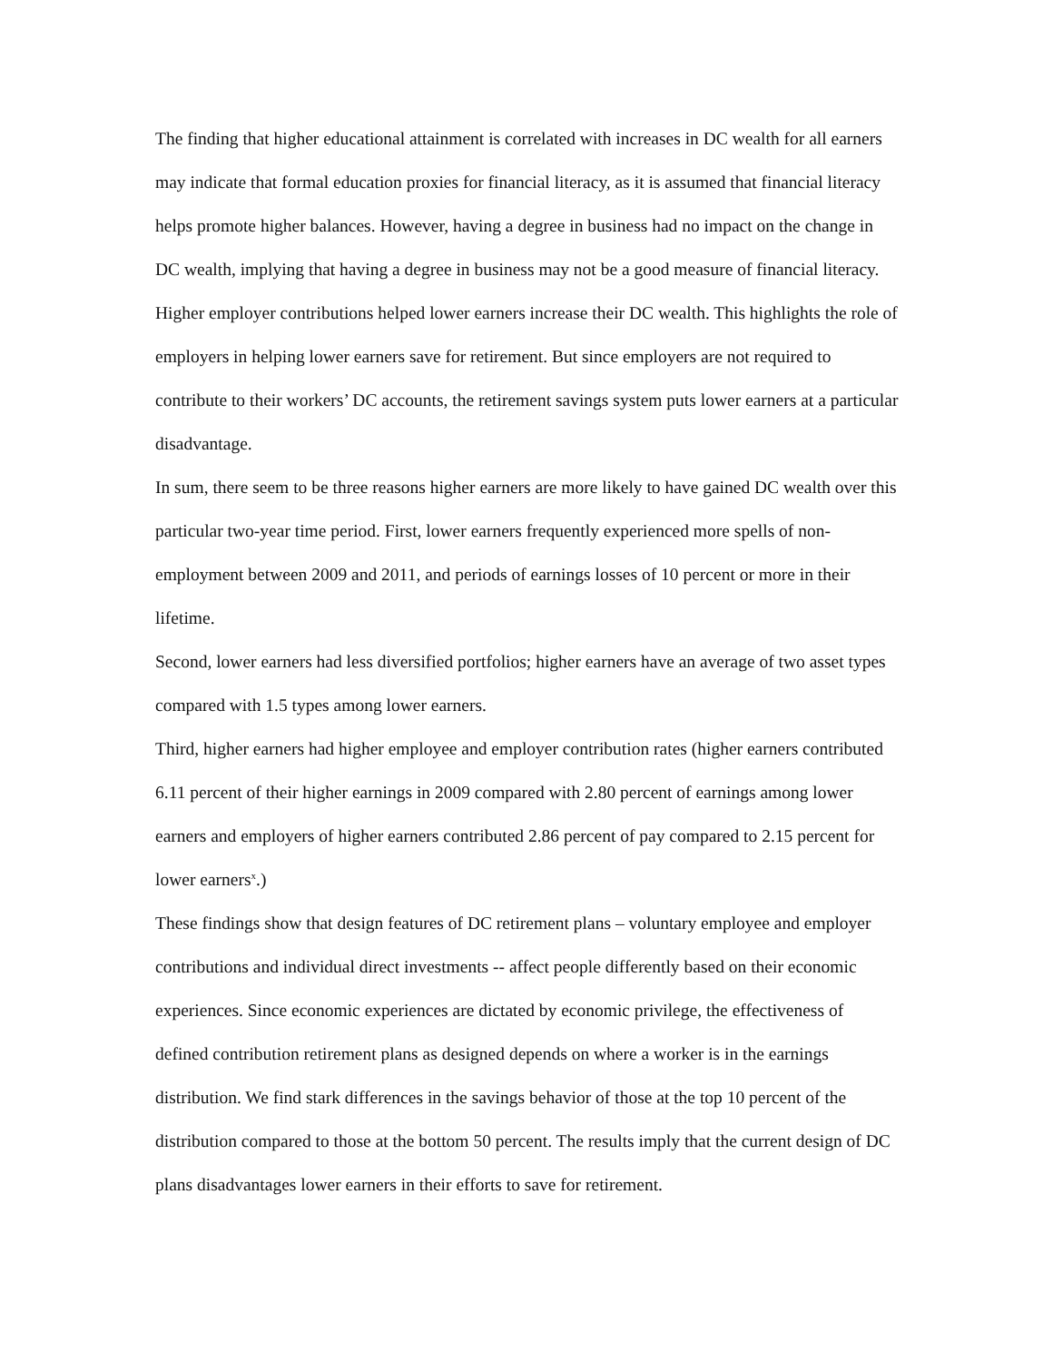The finding that higher educational attainment is correlated with increases in DC wealth for all earners may indicate that formal education proxies for financial literacy, as it is assumed that financial literacy helps promote higher balances. However, having a degree in business had no impact on the change in DC wealth, implying that having a degree in business may not be a good measure of financial literacy.
Higher employer contributions helped lower earners increase their DC wealth. This highlights the role of employers in helping lower earners save for retirement. But since employers are not required to contribute to their workers’ DC accounts, the retirement savings system puts lower earners at a particular disadvantage.
In sum, there seem to be three reasons higher earners are more likely to have gained DC wealth over this particular two-year time period. First, lower earners frequently experienced more spells of non-employment between 2009 and 2011, and periods of earnings losses of 10 percent or more in their lifetime.
Second, lower earners had less diversified portfolios; higher earners have an average of two asset types compared with 1.5 types among lower earners.
Third, higher earners had higher employee and employer contribution rates (higher earners contributed 6.11 percent of their higher earnings in 2009 compared with 2.80 percent of earnings among lower earners and employers of higher earners contributed 2.86 percent of pay compared to 2.15 percent for lower earners<sup>x</sup>.)
These findings show that design features of DC retirement plans – voluntary employee and employer contributions and individual direct investments -- affect people differently based on their economic experiences. Since economic experiences are dictated by economic privilege, the effectiveness of defined contribution retirement plans as designed depends on where a worker is in the earnings distribution. We find stark differences in the savings behavior of those at the top 10 percent of the distribution compared to those at the bottom 50 percent. The results imply that the current design of DC plans disadvantages lower earners in their efforts to save for retirement.